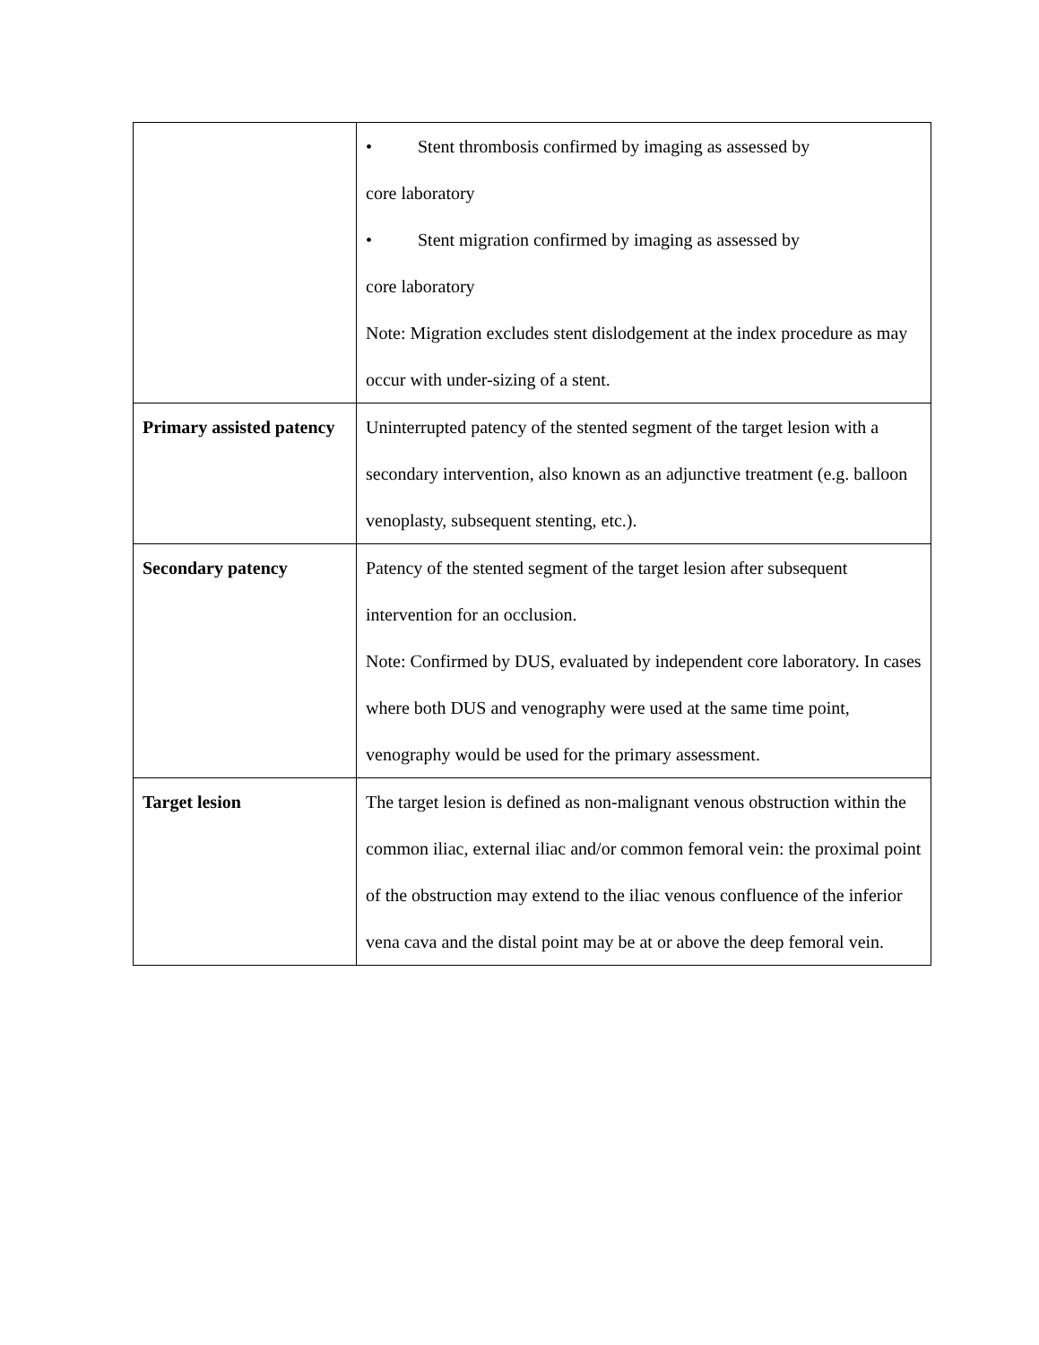| | • Stent thrombosis confirmed by imaging as assessed by core laboratory • Stent migration confirmed by imaging as assessed by core laboratory Note: Migration excludes stent dislodgement at the index procedure as may occur with under-sizing of a stent. |
| Primary assisted patency | Uninterrupted patency of the stented segment of the target lesion with a secondary intervention, also known as an adjunctive treatment (e.g. balloon venoplasty, subsequent stenting, etc.). |
| Secondary patency | Patency of the stented segment of the target lesion after subsequent intervention for an occlusion. Note: Confirmed by DUS, evaluated by independent core laboratory. In cases where both DUS and venography were used at the same time point, venography would be used for the primary assessment. |
| Target lesion | The target lesion is defined as non-malignant venous obstruction within the common iliac, external iliac and/or common femoral vein: the proximal point of the obstruction may extend to the iliac venous confluence of the inferior vena cava and the distal point may be at or above the deep femoral vein. |